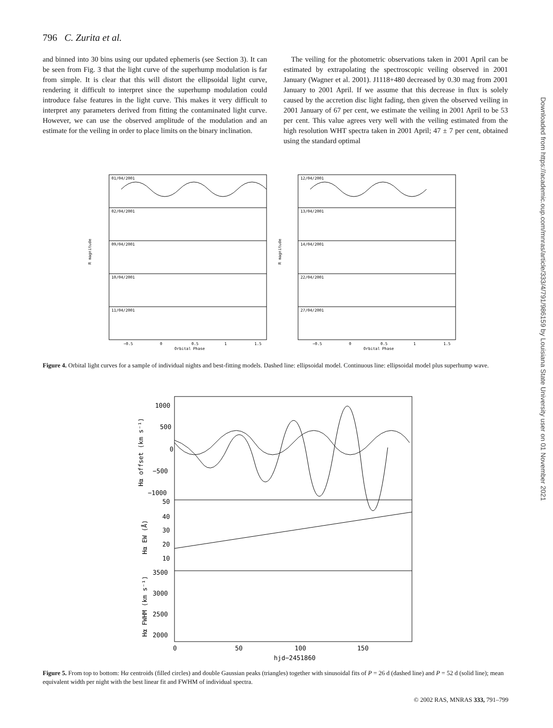796 C. Zurita et al.
and binned into 30 bins using our updated ephemeris (see Section 3). It can be seen from Fig. 3 that the light curve of the superhump modulation is far from simple. It is clear that this will distort the ellipsoidal light curve, rendering it difficult to interpret since the superhump modulation could introduce false features in the light curve. This makes it very difficult to interpret any parameters derived from fitting the contaminated light curve. However, we can use the observed amplitude of the modulation and an estimate for the veiling in order to place limits on the binary inclination.
The veiling for the photometric observations taken in 2001 April can be estimated by extrapolating the spectroscopic veiling observed in 2001 January (Wagner et al. 2001). J1118+480 decreased by 0.30 mag from 2001 January to 2001 April. If we assume that this decrease in flux is solely caused by the accretion disc light fading, then given the observed veiling in 2001 January of 67 per cent, we estimate the veiling in 2001 April to be 53 per cent. This value agrees very well with the veiling estimated from the high resolution WHT spectra taken in 2001 April; 47 ± 7 per cent, obtained using the standard optimal
01/04/2001
02/04/2001
09/04/2001
10/04/2001
11/04/2001
12/04/2001
13/04/2001
14/04/2001
22/04/2001
27/04/2001
R magnitude
R magnitude
−0.5
0
0.5
1
1.5
Orbital Phase
−0.5
0
0.5
1
1.5
Orbital Phase
Figure 4. Orbital light curves for a sample of individual nights and best-fitting models. Dashed line: ellipsoidal model. Continuous line: ellipsoidal model plus superhump wave.
1000
500
0
−500
−1000
50
40
30
20
10
3500
3000
2500
2000
0
50
100
150
hjd−2451860
Hα offset (km s⁻¹)
Hα EW (Å)
Hα FWHM (km s⁻¹)
Figure 5. From top to bottom: Hα centroids (filled circles) and double Gaussian peaks (triangles) together with sinusoidal fits of P = 26 d (dashed line) and P = 52 d (solid line); mean equivalent width per night with the best linear fit and FWHM of individual spectra.
© 2002 RAS, MNRAS 333, 791–799
Downloaded from https://academic.oup.com/mnras/article/333/4/791/986159 by Louisiana State University user on 01 November 2021